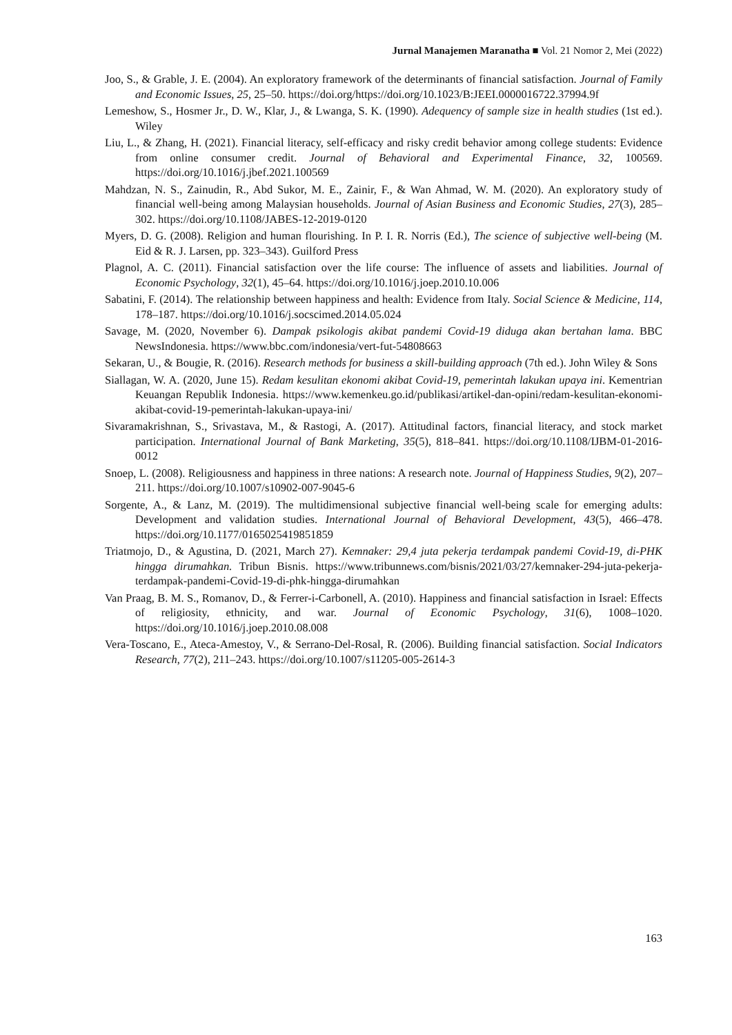Jurnal Manajemen Maranatha ■ Vol. 21 Nomor 2, Mei (2022)
Joo, S., & Grable, J. E. (2004). An exploratory framework of the determinants of financial satisfaction. Journal of Family and Economic Issues, 25, 25–50. https://doi.org/https://doi.org/10.1023/B:JEEI.0000016722.37994.9f
Lemeshow, S., Hosmer Jr., D. W., Klar, J., & Lwanga, S. K. (1990). Adequency of sample size in health studies (1st ed.). Wiley
Liu, L., & Zhang, H. (2021). Financial literacy, self-efficacy and risky credit behavior among college students: Evidence from online consumer credit. Journal of Behavioral and Experimental Finance, 32, 100569. https://doi.org/10.1016/j.jbef.2021.100569
Mahdzan, N. S., Zainudin, R., Abd Sukor, M. E., Zainir, F., & Wan Ahmad, W. M. (2020). An exploratory study of financial well-being among Malaysian households. Journal of Asian Business and Economic Studies, 27(3), 285–302. https://doi.org/10.1108/JABES-12-2019-0120
Myers, D. G. (2008). Religion and human flourishing. In P. I. R. Norris (Ed.), The science of subjective well-being (M. Eid & R. J. Larsen, pp. 323–343). Guilford Press
Plagnol, A. C. (2011). Financial satisfaction over the life course: The influence of assets and liabilities. Journal of Economic Psychology, 32(1), 45–64. https://doi.org/10.1016/j.joep.2010.10.006
Sabatini, F. (2014). The relationship between happiness and health: Evidence from Italy. Social Science & Medicine, 114, 178–187. https://doi.org/10.1016/j.socscimed.2014.05.024
Savage, M. (2020, November 6). Dampak psikologis akibat pandemi Covid-19 diduga akan bertahan lama. BBC NewsIndonesia. https://www.bbc.com/indonesia/vert-fut-54808663
Sekaran, U., & Bougie, R. (2016). Research methods for business a skill-building approach (7th ed.). John Wiley & Sons
Siallagan, W. A. (2020, June 15). Redam kesulitan ekonomi akibat Covid-19, pemerintah lakukan upaya ini. Kementrian Keuangan Republik Indonesia. https://www.kemenkeu.go.id/publikasi/artikel-dan-opini/redam-kesulitan-ekonomi-akibat-covid-19-pemerintah-lakukan-upaya-ini/
Sivaramakrishnan, S., Srivastava, M., & Rastogi, A. (2017). Attitudinal factors, financial literacy, and stock market participation. International Journal of Bank Marketing, 35(5), 818–841. https://doi.org/10.1108/IJBM-01-2016-0012
Snoep, L. (2008). Religiousness and happiness in three nations: A research note. Journal of Happiness Studies, 9(2), 207–211. https://doi.org/10.1007/s10902-007-9045-6
Sorgente, A., & Lanz, M. (2019). The multidimensional subjective financial well-being scale for emerging adults: Development and validation studies. International Journal of Behavioral Development, 43(5), 466–478. https://doi.org/10.1177/0165025419851859
Triatmojo, D., & Agustina, D. (2021, March 27). Kemnaker: 29,4 juta pekerja terdampak pandemi Covid-19, di-PHK hingga dirumahkan. Tribun Bisnis. https://www.tribunnews.com/bisnis/2021/03/27/kemnaker-294-juta-pekerja-terdampak-pandemi-Covid-19-di-phk-hingga-dirumahkan
Van Praag, B. M. S., Romanov, D., & Ferrer-i-Carbonell, A. (2010). Happiness and financial satisfaction in Israel: Effects of religiosity, ethnicity, and war. Journal of Economic Psychology, 31(6), 1008–1020. https://doi.org/10.1016/j.joep.2010.08.008
Vera-Toscano, E., Ateca-Amestoy, V., & Serrano-Del-Rosal, R. (2006). Building financial satisfaction. Social Indicators Research, 77(2), 211–243. https://doi.org/10.1007/s11205-005-2614-3
163